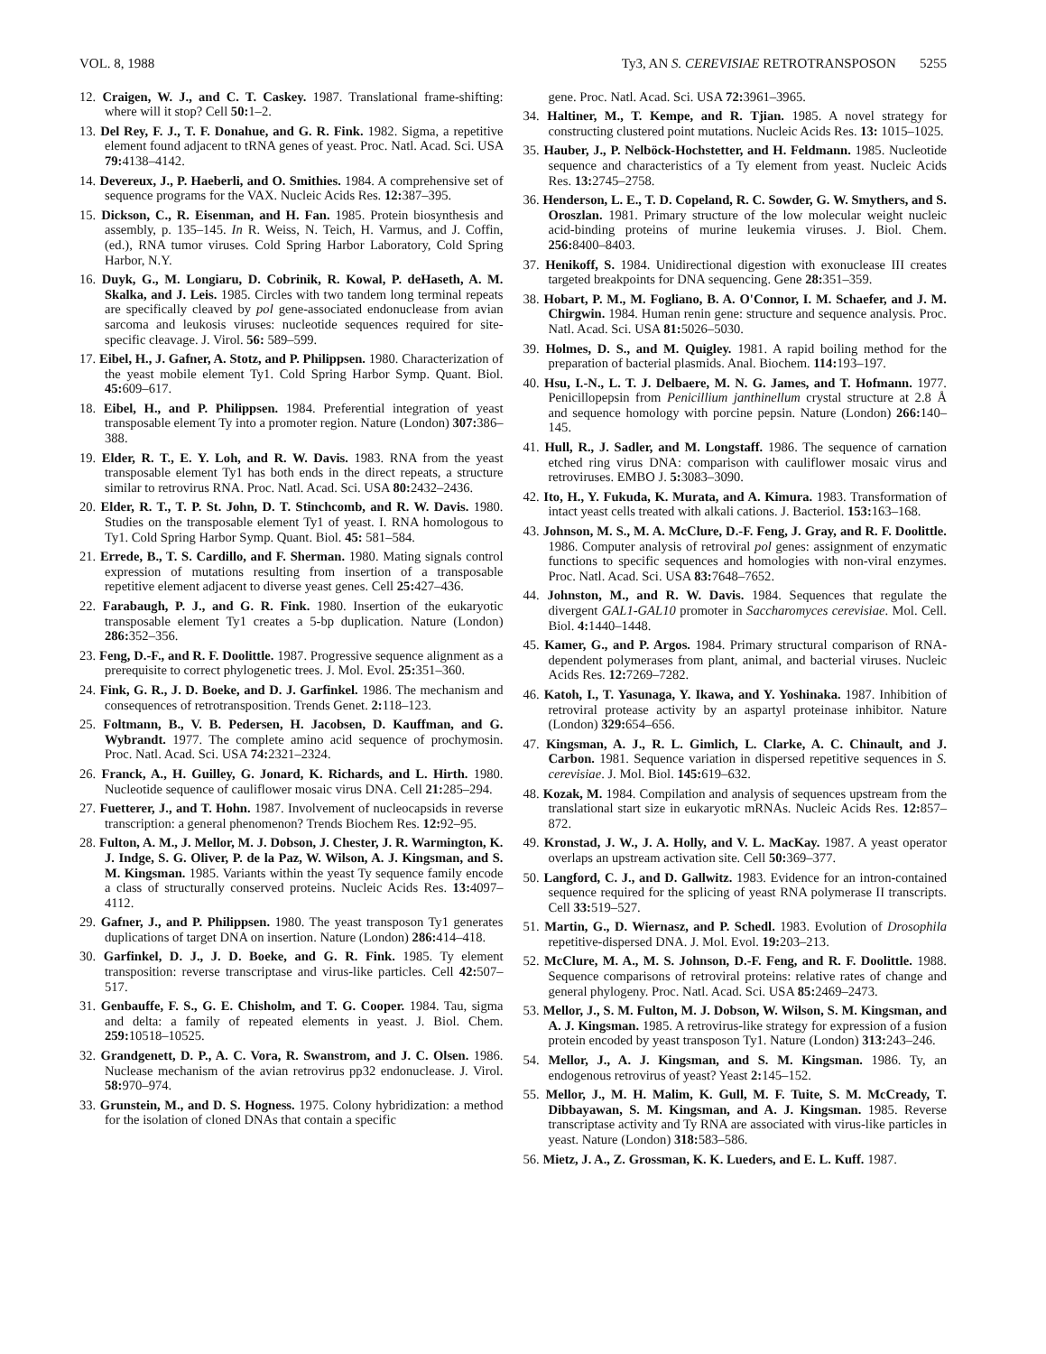VOL. 8, 1988 Ty3, AN S. CEREVISIAE RETROTRANSPOSON 5255
12. Craigen, W. J., and C. T. Caskey. 1987. Translational frame-shifting: where will it stop? Cell 50: 1–2.
13. Del Rey, F. J., T. F. Donahue, and G. R. Fink. 1982. Sigma, a repetitive element found adjacent to tRNA genes of yeast. Proc. Natl. Acad. Sci. USA 79: 4138–4142.
14. Devereux, J., P. Haeberli, and O. Smithies. 1984. A comprehensive set of sequence programs for the VAX. Nucleic Acids Res. 12: 387–395.
15. Dickson, C., R. Eisenman, and H. Fan. 1985. Protein biosynthesis and assembly, p. 135–145. In R. Weiss, N. Teich, H. Varmus, and J. Coffin, (ed.), RNA tumor viruses. Cold Spring Harbor Laboratory, Cold Spring Harbor, N.Y.
16. Duyk, G., M. Longiaru, D. Cobrinik, R. Kowal, P. deHaseth, A. M. Skalka, and J. Leis. 1985. Circles with two tandem long terminal repeats are specifically cleaved by pol gene-associated endonuclease from avian sarcoma and leukosis viruses: nucleotide sequences required for site-specific cleavage. J. Virol. 56: 589–599.
17. Eibel, H., J. Gafner, A. Stotz, and P. Philippsen. 1980. Characterization of the yeast mobile element Ty1. Cold Spring Harbor Symp. Quant. Biol. 45: 609–617.
18. Eibel, H., and P. Philippsen. 1984. Preferential integration of yeast transposable element Ty into a promoter region. Nature (London) 307: 386–388.
19. Elder, R. T., E. Y. Loh, and R. W. Davis. 1983. RNA from the yeast transposable element Ty1 has both ends in the direct repeats, a structure similar to retrovirus RNA. Proc. Natl. Acad. Sci. USA 80: 2432–2436.
20. Elder, R. T., T. P. St. John, D. T. Stinchcomb, and R. W. Davis. 1980. Studies on the transposable element Ty1 of yeast. I. RNA homologous to Ty1. Cold Spring Harbor Symp. Quant. Biol. 45: 581–584.
21. Errede, B., T. S. Cardillo, and F. Sherman. 1980. Mating signals control expression of mutations resulting from insertion of a transposable repetitive element adjacent to diverse yeast genes. Cell 25: 427–436.
22. Farabaugh, P. J., and G. R. Fink. 1980. Insertion of the eukaryotic transposable element Ty1 creates a 5-bp duplication. Nature (London) 286: 352–356.
23. Feng, D.-F., and R. F. Doolittle. 1987. Progressive sequence alignment as a prerequisite to correct phylogenetic trees. J. Mol. Evol. 25: 351–360.
24. Fink, G. R., J. D. Boeke, and D. J. Garfinkel. 1986. The mechanism and consequences of retrotransposition. Trends Genet. 2: 118–123.
25. Foltmann, B., V. B. Pedersen, H. Jacobsen, D. Kauffman, and G. Wybrandt. 1977. The complete amino acid sequence of prochymosin. Proc. Natl. Acad. Sci. USA 74: 2321–2324.
26. Franck, A., H. Guilley, G. Jonard, K. Richards, and L. Hirth. 1980. Nucleotide sequence of cauliflower mosaic virus DNA. Cell 21: 285–294.
27. Fuetterer, J., and T. Hohn. 1987. Involvement of nucleocapsids in reverse transcription: a general phenomenon? Trends Biochem Res. 12: 92–95.
28. Fulton, A. M., J. Mellor, M. J. Dobson, J. Chester, J. R. Warmington, K. J. Indge, S. G. Oliver, P. de la Paz, W. Wilson, A. J. Kingsman, and S. M. Kingsman. 1985. Variants within the yeast Ty sequence family encode a class of structurally conserved proteins. Nucleic Acids Res. 13: 4097–4112.
29. Gafner, J., and P. Philippsen. 1980. The yeast transposon Ty1 generates duplications of target DNA on insertion. Nature (London) 286: 414–418.
30. Garfinkel, D. J., J. D. Boeke, and G. R. Fink. 1985. Ty element transposition: reverse transcriptase and virus-like particles. Cell 42: 507–517.
31. Genbauffe, F. S., G. E. Chisholm, and T. G. Cooper. 1984. Tau, sigma and delta: a family of repeated elements in yeast. J. Biol. Chem. 259: 10518–10525.
32. Grandgenett, D. P., A. C. Vora, R. Swanstrom, and J. C. Olsen. 1986. Nuclease mechanism of the avian retrovirus pp32 endonuclease. J. Virol. 58: 970–974.
33. Grunstein, M., and D. S. Hogness. 1975. Colony hybridization: a method for the isolation of cloned DNAs that contain a specific
gene. Proc. Natl. Acad. Sci. USA 72: 3961–3965.
34. Haltiner, M., T. Kempe, and R. Tjian. 1985. A novel strategy for constructing clustered point mutations. Nucleic Acids Res. 13: 1015–1025.
35. Hauber, J., P. Nelböck-Hochstetter, and H. Feldmann. 1985. Nucleotide sequence and characteristics of a Ty element from yeast. Nucleic Acids Res. 13: 2745–2758.
36. Henderson, L. E., T. D. Copeland, R. C. Sowder, G. W. Smythers, and S. Oroszlan. 1981. Primary structure of the low molecular weight nucleic acid-binding proteins of murine leukemia viruses. J. Biol. Chem. 256: 8400–8403.
37. Henikoff, S. 1984. Unidirectional digestion with exonuclease III creates targeted breakpoints for DNA sequencing. Gene 28: 351–359.
38. Hobart, P. M., M. Fogliano, B. A. O'Connor, I. M. Schaefer, and J. M. Chirgwin. 1984. Human renin gene: structure and sequence analysis. Proc. Natl. Acad. Sci. USA 81: 5026–5030.
39. Holmes, D. S., and M. Quigley. 1981. A rapid boiling method for the preparation of bacterial plasmids. Anal. Biochem. 114: 193–197.
40. Hsu, I.-N., L. T. J. Delbaere, M. N. G. James, and T. Hofmann. 1977. Penicillopepsin from Penicillium janthinellum crystal structure at 2.8 Å and sequence homology with porcine pepsin. Nature (London) 266: 140–145.
41. Hull, R., J. Sadler, and M. Longstaff. 1986. The sequence of carnation etched ring virus DNA: comparison with cauliflower mosaic virus and retroviruses. EMBO J. 5: 3083–3090.
42. Ito, H., Y. Fukuda, K. Murata, and A. Kimura. 1983. Transformation of intact yeast cells treated with alkali cations. J. Bacteriol. 153: 163–168.
43. Johnson, M. S., M. A. McClure, D.-F. Feng, J. Gray, and R. F. Doolittle. 1986. Computer analysis of retroviral pol genes: assignment of enzymatic functions to specific sequences and homologies with non-viral enzymes. Proc. Natl. Acad. Sci. USA 83: 7648–7652.
44. Johnston, M., and R. W. Davis. 1984. Sequences that regulate the divergent GAL1-GAL10 promoter in Saccharomyces cerevisiae. Mol. Cell. Biol. 4: 1440–1448.
45. Kamer, G., and P. Argos. 1984. Primary structural comparison of RNA-dependent polymerases from plant, animal, and bacterial viruses. Nucleic Acids Res. 12: 7269–7282.
46. Katoh, I., T. Yasunaga, Y. Ikawa, and Y. Yoshinaka. 1987. Inhibition of retroviral protease activity by an aspartyl proteinase inhibitor. Nature (London) 329: 654–656.
47. Kingsman, A. J., R. L. Gimlich, L. Clarke, A. C. Chinault, and J. Carbon. 1981. Sequence variation in dispersed repetitive sequences in S. cerevisiae. J. Mol. Biol. 145: 619–632.
48. Kozak, M. 1984. Compilation and analysis of sequences upstream from the translational start size in eukaryotic mRNAs. Nucleic Acids Res. 12: 857–872.
49. Kronstad, J. W., J. A. Holly, and V. L. MacKay. 1987. A yeast operator overlaps an upstream activation site. Cell 50: 369–377.
50. Langford, C. J., and D. Gallwitz. 1983. Evidence for an intron-contained sequence required for the splicing of yeast RNA polymerase II transcripts. Cell 33: 519–527.
51. Martin, G., D. Wiernasz, and P. Schedl. 1983. Evolution of Drosophila repetitive-dispersed DNA. J. Mol. Evol. 19: 203–213.
52. McClure, M. A., M. S. Johnson, D.-F. Feng, and R. F. Doolittle. 1988. Sequence comparisons of retroviral proteins: relative rates of change and general phylogeny. Proc. Natl. Acad. Sci. USA 85: 2469–2473.
53. Mellor, J., S. M. Fulton, M. J. Dobson, W. Wilson, S. M. Kingsman, and A. J. Kingsman. 1985. A retrovirus-like strategy for expression of a fusion protein encoded by yeast transposon Ty1. Nature (London) 313: 243–246.
54. Mellor, J., A. J. Kingsman, and S. M. Kingsman. 1986. Ty, an endogenous retrovirus of yeast? Yeast 2: 145–152.
55. Mellor, J., M. H. Malim, K. Gull, M. F. Tuite, S. M. McCready, T. Dibbayawan, S. M. Kingsman, and A. J. Kingsman. 1985. Reverse transcriptase activity and Ty RNA are associated with virus-like particles in yeast. Nature (London) 318: 583–586.
56. Mietz, J. A., Z. Grossman, K. K. Lueders, and E. L. Kuff. 1987.